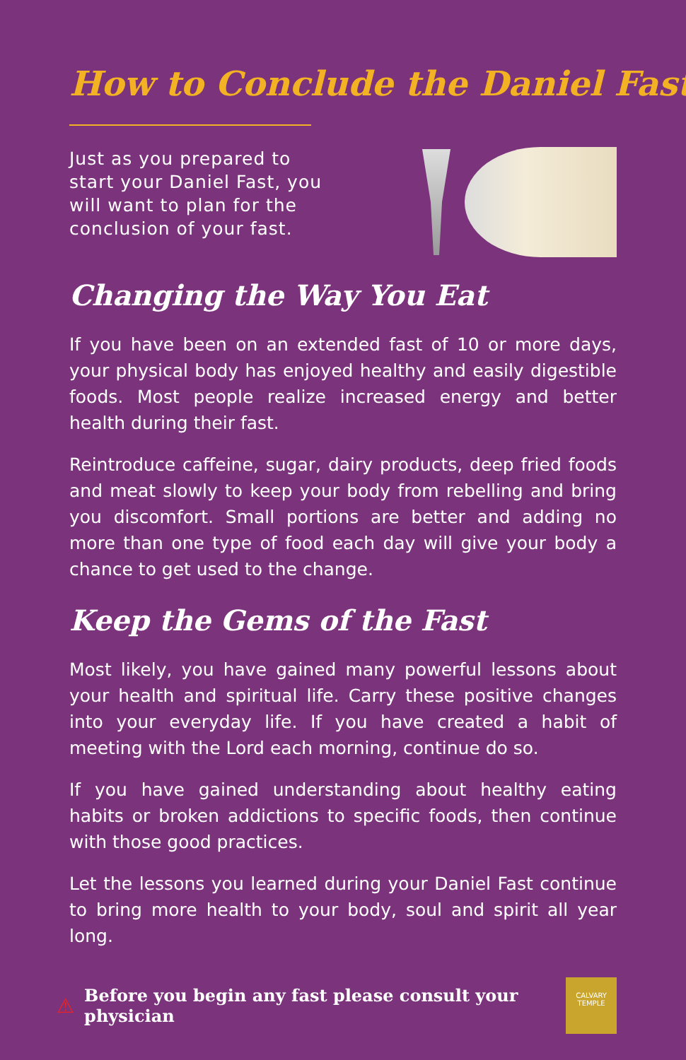How to Conclude the Daniel Fast
Just as you prepared to start your Daniel Fast, you will want to plan for the conclusion of your fast.
Changing the Way You Eat
If you have been on an extended fast of 10 or more days, your physical body has enjoyed healthy and easily digestible foods. Most people realize increased energy and better health during their fast.
Reintroduce caffeine, sugar, dairy products, deep fried foods and meat slowly to keep your body from rebelling and bring you discomfort. Small portions are better and adding no more than one type of food each day will give your body a chance to get used to the change.
Keep the Gems of the Fast
Most likely, you have gained many powerful lessons about your health and spiritual life. Carry these positive changes into your everyday life. If you have created a habit of meeting with the Lord each morning, continue do so.
If you have gained understanding about healthy eating habits or broken addictions to specific foods, then continue with those good practices.
Let the lessons you learned during your Daniel Fast continue to bring more health to your body, soul and spirit all year long.
⚠ Before you begin any fast please consult your physician
CALVARY TEMPLE